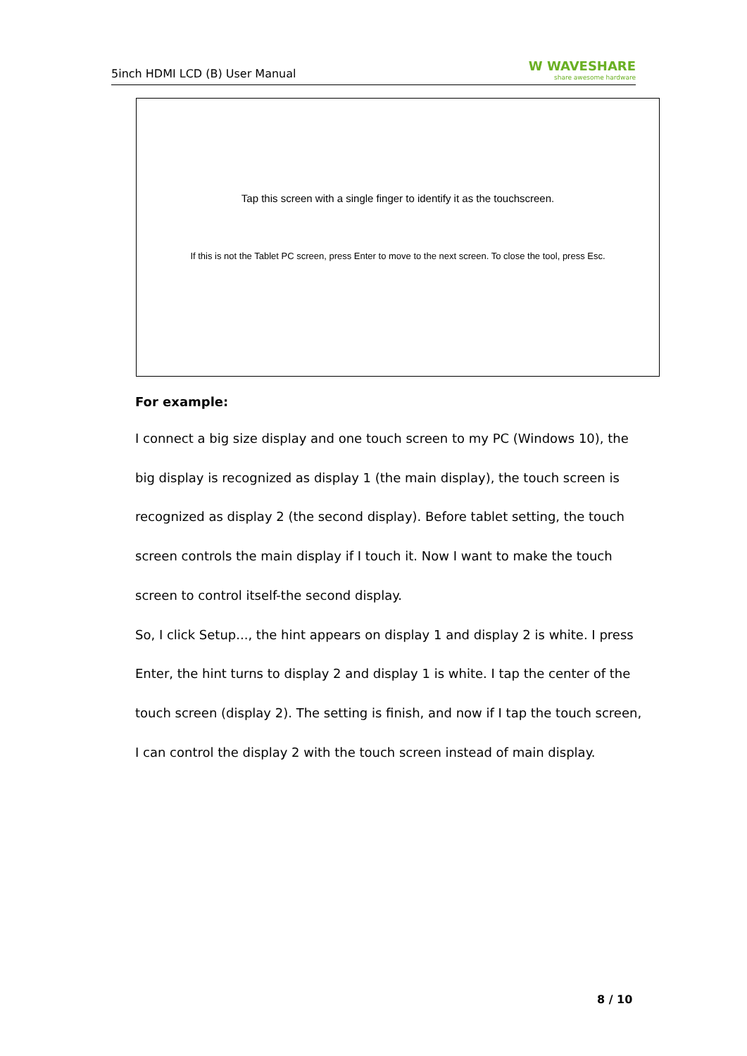5inch HDMI LCD (B) User Manual
W WAVESHARE
share awesome hardware
Tap this screen with a single finger to identify it as the touchscreen.
If this is not the Tablet PC screen, press Enter to move to the next screen. To close the tool, press Esc.
For example:
I connect a big size display and one touch screen to my PC (Windows 10), the big display is recognized as display 1 (the main display), the touch screen is recognized as display 2 (the second display). Before tablet setting, the touch screen controls the main display if I touch it. Now I want to make the touch screen to control itself-the second display.
So, I click Setup..., the hint appears on display 1 and display 2 is white. I press Enter, the hint turns to display 2 and display 1 is white. I tap the center of the touch screen (display 2). The setting is finish, and now if I tap the touch screen, I can control the display 2 with the touch screen instead of main display.
8 / 10